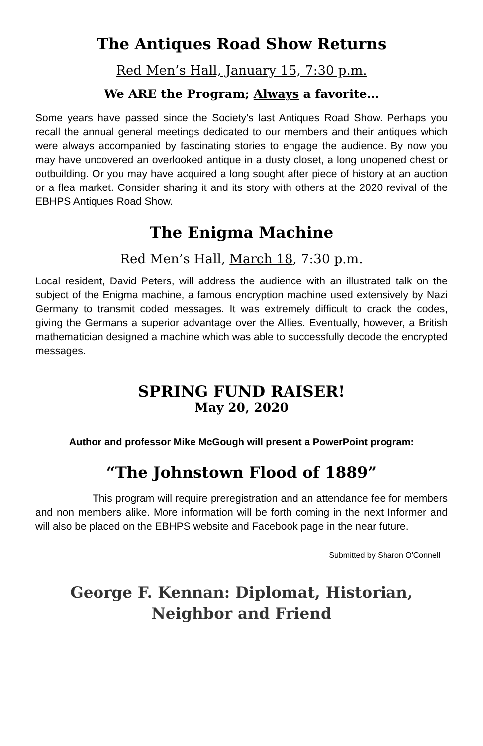The Antiques Road Show Returns
Red Men’s Hall, January 15, 7:30 p.m.
We ARE the Program; Always a favorite…
Some years have passed since the Society’s last Antiques Road Show. Perhaps you recall the annual general meetings dedicated to our members and their antiques which were always accompanied by fascinating stories to engage the audience. By now you may have uncovered an overlooked antique in a dusty closet, a long unopened chest or outbuilding. Or you may have acquired a long sought after piece of history at an auction or a flea market. Consider sharing it and its story with others at the 2020 revival of the EBHPS Antiques Road Show.
The Enigma Machine
Red Men’s Hall, March 18, 7:30 p.m.
Local resident, David Peters, will address the audience with an illustrated talk on the subject of the Enigma machine, a famous encryption machine used extensively by Nazi Germany to transmit coded messages. It was extremely difficult to crack the codes, giving the Germans a superior advantage over the Allies. Eventually, however, a British mathematician designed a machine which was able to successfully decode the encrypted messages.
SPRING FUND RAISER!
May 20, 2020
Author and professor Mike McGough will present a PowerPoint program:
“The Johnstown Flood of 1889”
This program will require preregistration and an attendance fee for members and non members alike. More information will be forth coming in the next Informer and will also be placed on the EBHPS website and Facebook page in the near future.
Submitted by Sharon O'Connell
George F. Kennan: Diplomat, Historian,
Neighbor and Friend